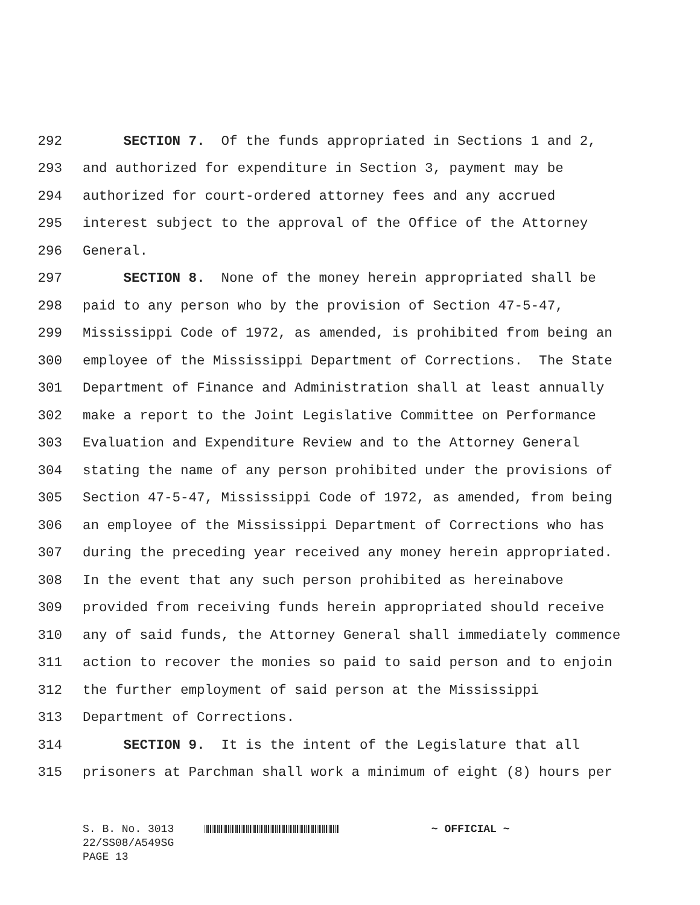292 SECTION 7. Of the funds appropriated in Sections 1 and 2,
293 and authorized for expenditure in Section 3, payment may be
294 authorized for court-ordered attorney fees and any accrued
295 interest subject to the approval of the Office of the Attorney
296 General.
297 SECTION 8. None of the money herein appropriated shall be
298 paid to any person who by the provision of Section 47-5-47,
299 Mississippi Code of 1972, as amended, is prohibited from being an
300 employee of the Mississippi Department of Corrections. The State
301 Department of Finance and Administration shall at least annually
302 make a report to the Joint Legislative Committee on Performance
303 Evaluation and Expenditure Review and to the Attorney General
304 stating the name of any person prohibited under the provisions of
305 Section 47-5-47, Mississippi Code of 1972, as amended, from being
306 an employee of the Mississippi Department of Corrections who has
307 during the preceding year received any money herein appropriated.
308 In the event that any such person prohibited as hereinabove
309 provided from receiving funds herein appropriated should receive
310 any of said funds, the Attorney General shall immediately commence
311 action to recover the monies so paid to said person and to enjoin
312 the further employment of said person at the Mississippi
313 Department of Corrections.
314 SECTION 9. It is the intent of the Legislature that all
315 prisoners at Parchman shall work a minimum of eight (8) hours per
S. B. No. 3013 ~ OFFICIAL ~
22/SS08/A549SG
PAGE 13